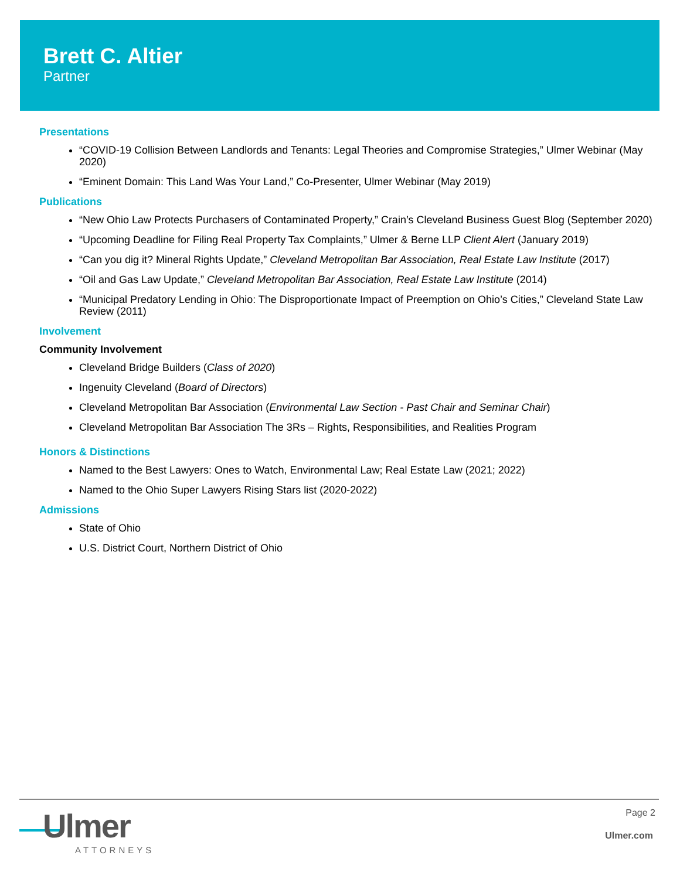Brett C. Altier
Partner
Presentations
“COVID-19 Collision Between Landlords and Tenants: Legal Theories and Compromise Strategies,” Ulmer Webinar (May 2020)
“Eminent Domain: This Land Was Your Land,” Co-Presenter, Ulmer Webinar (May 2019)
Publications
“New Ohio Law Protects Purchasers of Contaminated Property,” Crain’s Cleveland Business Guest Blog (September 2020)
“Upcoming Deadline for Filing Real Property Tax Complaints,” Ulmer & Berne LLP Client Alert (January 2019)
“Can you dig it? Mineral Rights Update,” Cleveland Metropolitan Bar Association, Real Estate Law Institute (2017)
“Oil and Gas Law Update,” Cleveland Metropolitan Bar Association, Real Estate Law Institute (2014)
“Municipal Predatory Lending in Ohio: The Disproportionate Impact of Preemption on Ohio’s Cities,” Cleveland State Law Review (2011)
Involvement
Community Involvement
Cleveland Bridge Builders (Class of 2020)
Ingenuity Cleveland (Board of Directors)
Cleveland Metropolitan Bar Association (Environmental Law Section - Past Chair and Seminar Chair)
Cleveland Metropolitan Bar Association The 3Rs – Rights, Responsibilities, and Realities Program
Honors & Distinctions
Named to the Best Lawyers: Ones to Watch, Environmental Law; Real Estate Law (2021; 2022)
Named to the Ohio Super Lawyers Rising Stars list (2020-2022)
Admissions
State of Ohio
U.S. District Court, Northern District of Ohio
Ulmer
ATTORNEYS
Page 2
Ulmer.com